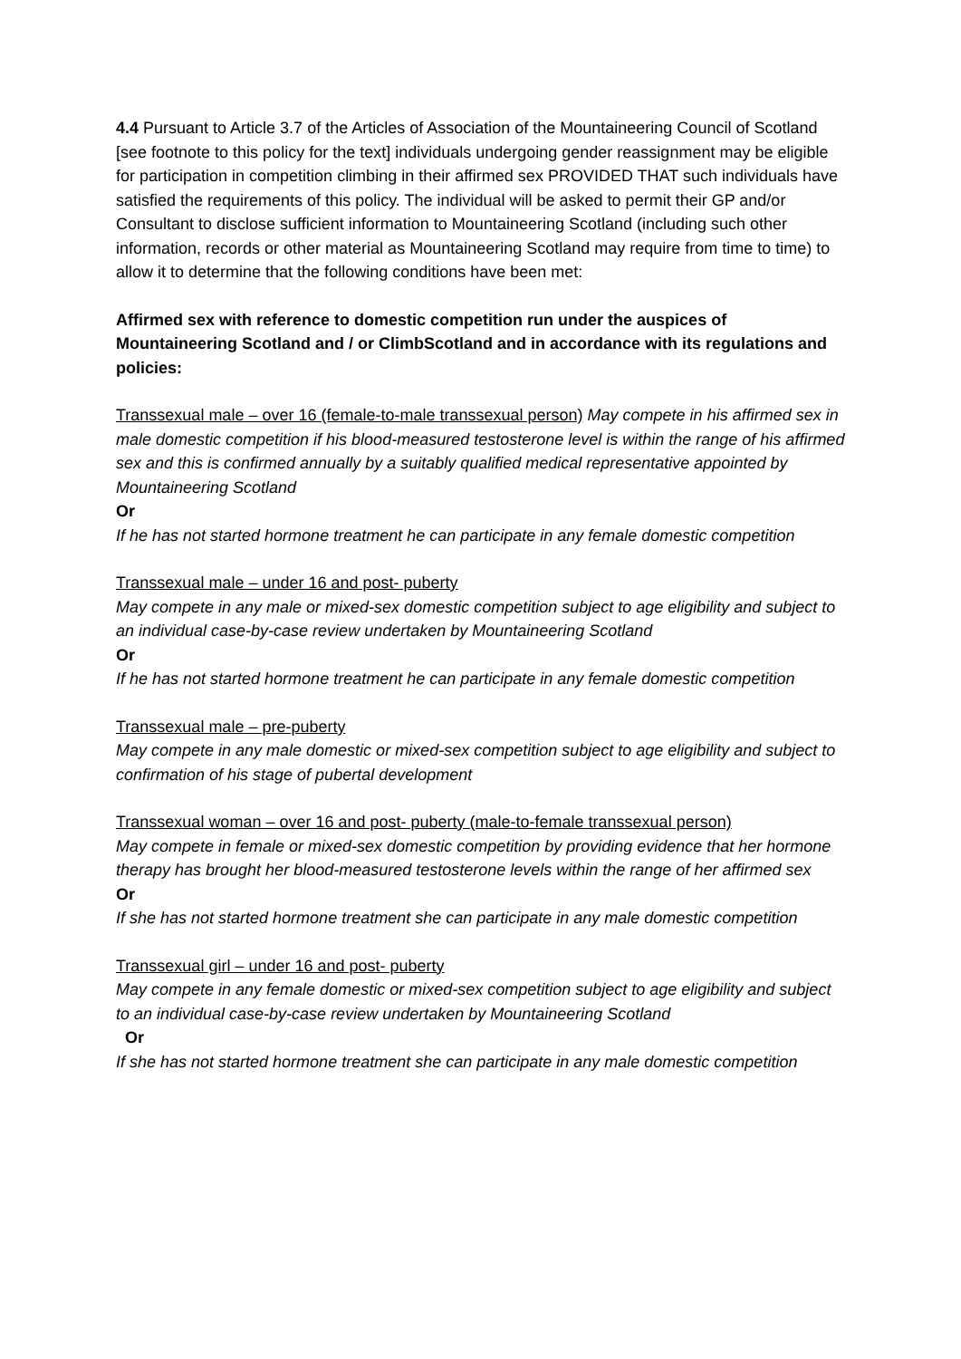4.4 Pursuant to Article 3.7 of the Articles of Association of the Mountaineering Council of Scotland [see footnote to this policy for the text] individuals undergoing gender reassignment may be eligible for participation in competition climbing in their affirmed sex PROVIDED THAT such individuals have satisfied the requirements of this policy. The individual will be asked to permit their GP and/or Consultant to disclose sufficient information to Mountaineering Scotland (including such other information, records or other material as Mountaineering Scotland may require from time to time) to allow it to determine that the following conditions have been met:
Affirmed sex with reference to domestic competition run under the auspices of Mountaineering Scotland and / or ClimbScotland and in accordance with its regulations and policies:
Transsexual male – over 16 (female-to-male transsexual person) May compete in his affirmed sex in male domestic competition if his blood-measured testosterone level is within the range of his affirmed sex and this is confirmed annually by a suitably qualified medical representative appointed by Mountaineering Scotland
Or
If he has not started hormone treatment he can participate in any female domestic competition
Transsexual male – under 16 and post- puberty
May compete in any male or mixed-sex domestic competition subject to age eligibility and subject to an individual case-by-case review undertaken by Mountaineering Scotland
Or
If he has not started hormone treatment he can participate in any female domestic competition
Transsexual male – pre-puberty
May compete in any male domestic or mixed-sex competition subject to age eligibility and subject to confirmation of his stage of pubertal development
Transsexual woman – over 16 and post- puberty (male-to-female transsexual person)
May compete in female or mixed-sex domestic competition by providing evidence that her hormone therapy has brought her blood-measured testosterone levels within the range of her affirmed sex
Or
If she has not started hormone treatment she can participate in any male domestic competition
Transsexual girl – under 16 and post- puberty
May compete in any female domestic or mixed-sex competition subject to age eligibility and subject to an individual case-by-case review undertaken by Mountaineering Scotland
Or
If she has not started hormone treatment she can participate in any male domestic competition